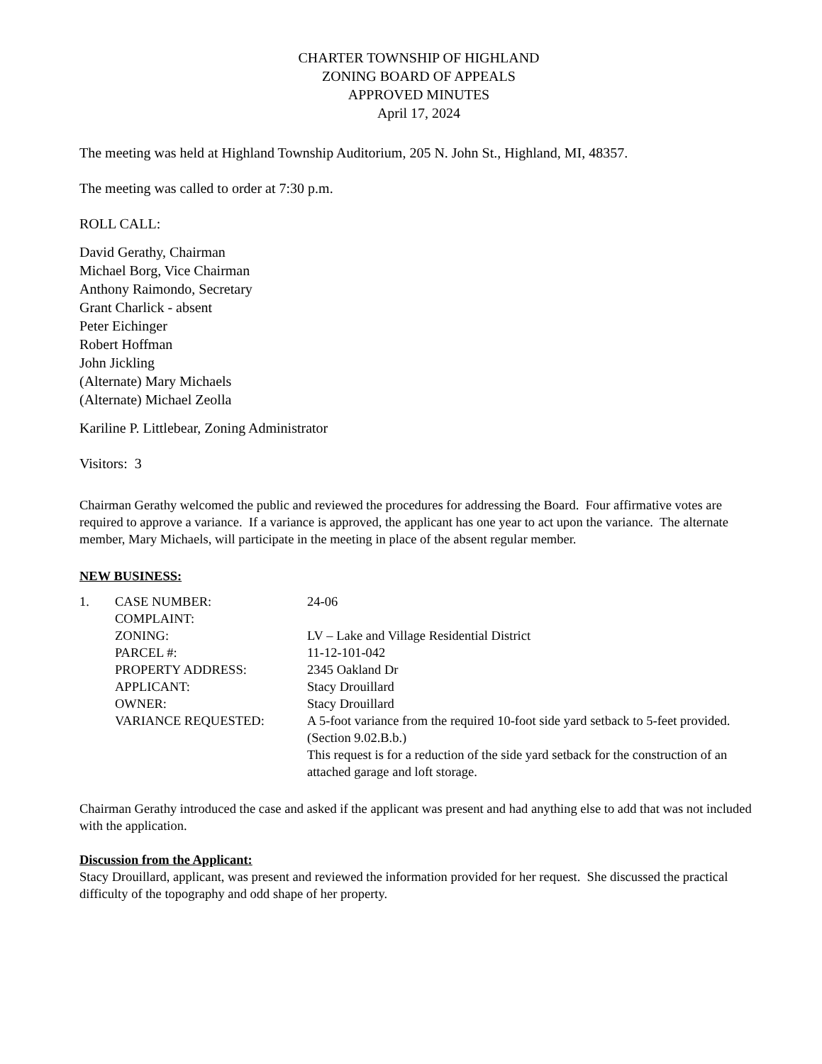CHARTER TOWNSHIP OF HIGHLAND
ZONING BOARD OF APPEALS
APPROVED MINUTES
April 17, 2024
The meeting was held at Highland Township Auditorium, 205 N. John St., Highland, MI, 48357.
The meeting was called to order at 7:30 p.m.
ROLL CALL:
David Gerathy, Chairman
Michael Borg, Vice Chairman
Anthony Raimondo, Secretary
Grant Charlick - absent
Peter Eichinger
Robert Hoffman
John Jickling
(Alternate) Mary Michaels
(Alternate) Michael Zeolla
Kariline P. Littlebear, Zoning Administrator
Visitors: 3
Chairman Gerathy welcomed the public and reviewed the procedures for addressing the Board. Four affirmative votes are required to approve a variance. If a variance is approved, the applicant has one year to act upon the variance. The alternate member, Mary Michaels, will participate in the meeting in place of the absent regular member.
NEW BUSINESS:
| 1. | CASE NUMBER: | 24-06 |
| | COMPLAINT: | |
| | ZONING: | LV – Lake and Village Residential District |
| | PARCEL #: | 11-12-101-042 |
| | PROPERTY ADDRESS: | 2345 Oakland Dr |
| | APPLICANT: | Stacy Drouillard |
| | OWNER: | Stacy Drouillard |
| | VARIANCE REQUESTED: | A 5-foot variance from the required 10-foot side yard setback to 5-feet provided. (Section 9.02.B.b.) This request is for a reduction of the side yard setback for the construction of an attached garage and loft storage. |
Chairman Gerathy introduced the case and asked if the applicant was present and had anything else to add that was not included with the application.
Discussion from the Applicant:
Stacy Drouillard, applicant, was present and reviewed the information provided for her request. She discussed the practical difficulty of the topography and odd shape of her property.